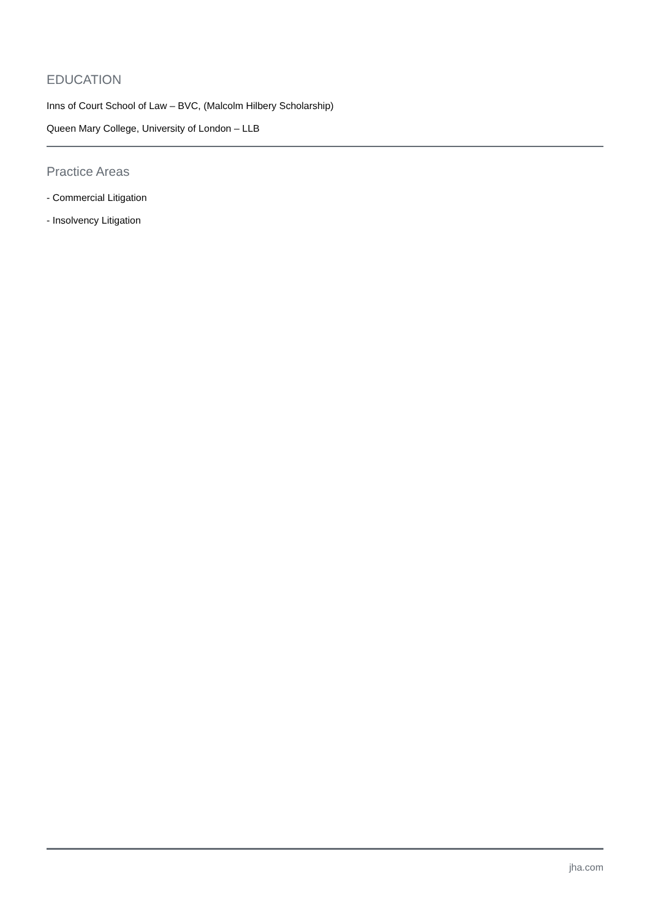EDUCATION
Inns of Court School of Law – BVC, (Malcolm Hilbery Scholarship)
Queen Mary College, University of London – LLB
Practice Areas
- Commercial Litigation
- Insolvency Litigation
jha.com